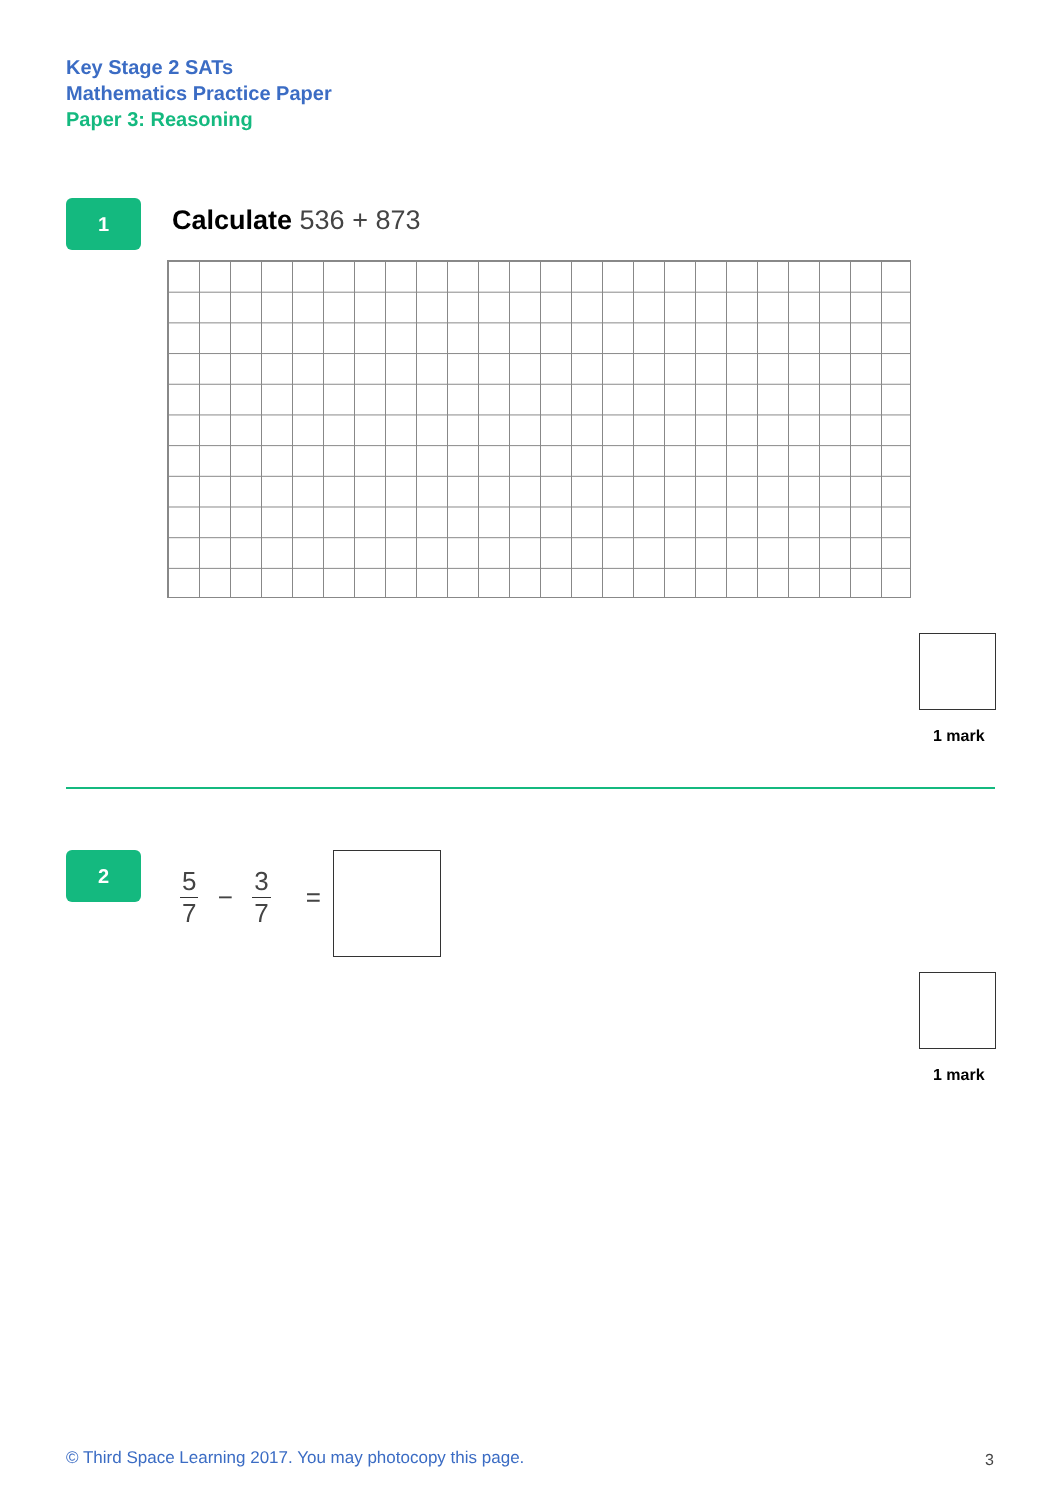Key Stage 2 SATs
Mathematics Practice Paper
Paper 3: Reasoning
1 Calculate 536 + 873
1 mark
2
5 7 − 3 7 =
1 mark
© Third Space Learning 2017. You may photocopy this page.
3